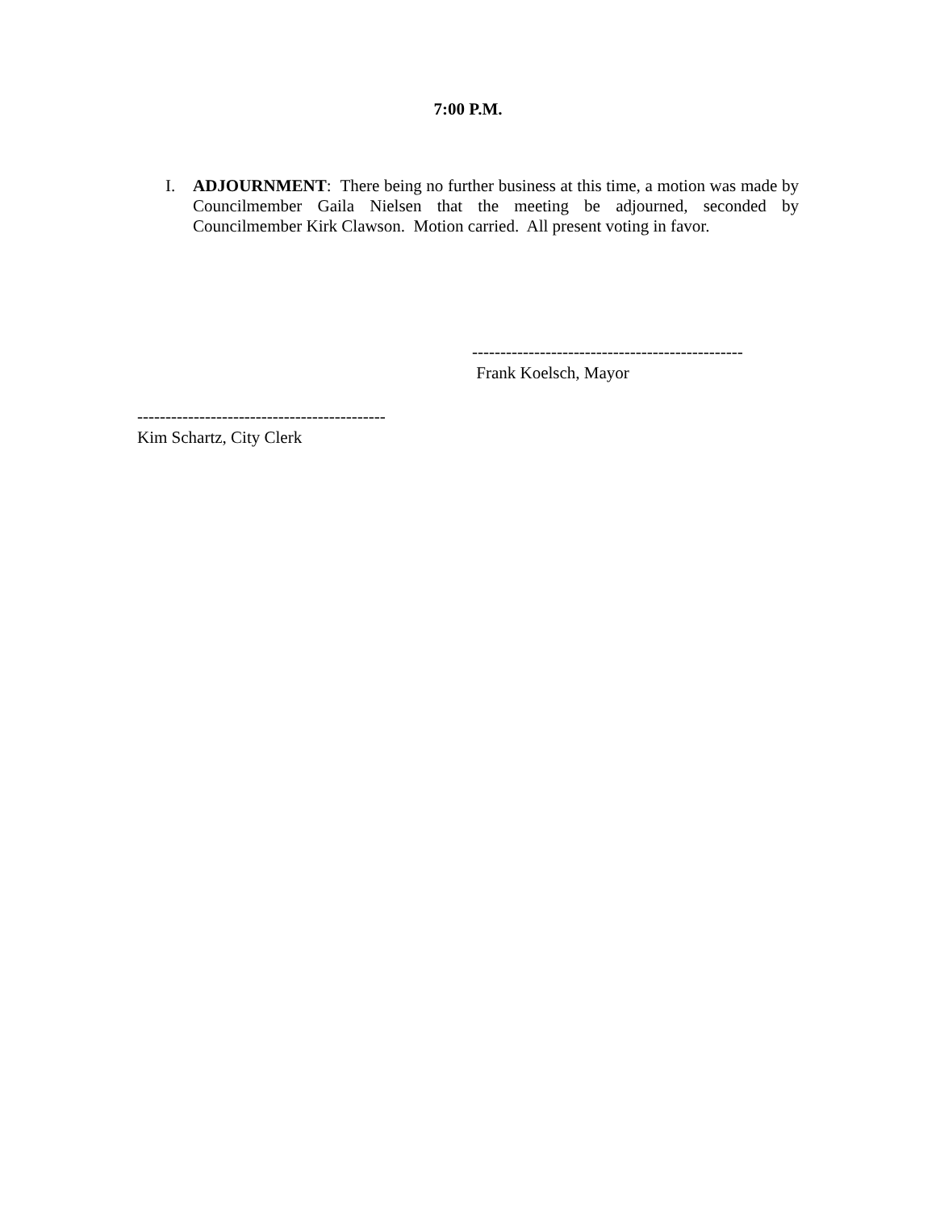7:00 P.M.
I. ADJOURNMENT: There being no further business at this time, a motion was made by Councilmember Gaila Nielsen that the meeting be adjourned, seconded by Councilmember Kirk Clawson. Motion carried. All present voting in favor.
------------------------------------------------
Frank Koelsch, Mayor
--------------------------------------------
Kim Schartz, City Clerk